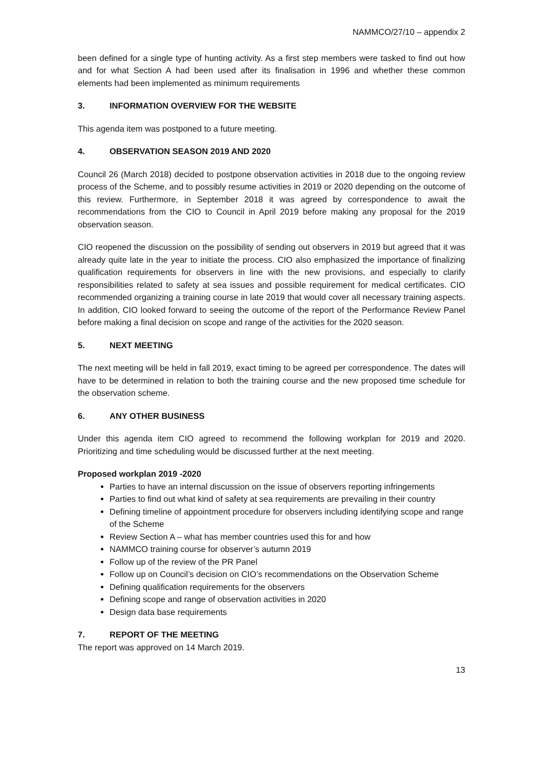NAMMCO/27/10 – appendix 2
been defined for a single type of hunting activity. As a first step members were tasked to find out how and for what Section A had been used after its finalisation in 1996 and whether these common elements had been implemented as minimum requirements
3. INFORMATION OVERVIEW FOR THE WEBSITE
This agenda item was postponed to a future meeting.
4. OBSERVATION SEASON 2019 AND 2020
Council 26 (March 2018) decided to postpone observation activities in 2018 due to the ongoing review process of the Scheme, and to possibly resume activities in 2019 or 2020 depending on the outcome of this review. Furthermore, in September 2018 it was agreed by correspondence to await the recommendations from the CIO to Council in April 2019 before making any proposal for the 2019 observation season.
CIO reopened the discussion on the possibility of sending out observers in 2019 but agreed that it was already quite late in the year to initiate the process. CIO also emphasized the importance of finalizing qualification requirements for observers in line with the new provisions, and especially to clarify responsibilities related to safety at sea issues and possible requirement for medical certificates. CIO recommended organizing a training course in late 2019 that would cover all necessary training aspects. In addition, CIO looked forward to seeing the outcome of the report of the Performance Review Panel before making a final decision on scope and range of the activities for the 2020 season.
5. NEXT MEETING
The next meeting will be held in fall 2019, exact timing to be agreed per correspondence. The dates will have to be determined in relation to both the training course and the new proposed time schedule for the observation scheme.
6. ANY OTHER BUSINESS
Under this agenda item CIO agreed to recommend the following workplan for 2019 and 2020. Prioritizing and time scheduling would be discussed further at the next meeting.
Proposed workplan 2019 -2020
Parties to have an internal discussion on the issue of observers reporting infringements
Parties to find out what kind of safety at sea requirements are prevailing in their country
Defining timeline of appointment procedure for observers including identifying scope and range of the Scheme
Review Section A – what has member countries used this for and how
NAMMCO training course for observer’s autumn 2019
Follow up of the review of the PR Panel
Follow up on Council’s decision on CIO’s recommendations on the Observation Scheme
Defining qualification requirements for the observers
Defining scope and range of observation activities in 2020
Design data base requirements
7. REPORT OF THE MEETING
The report was approved on 14 March 2019.
13